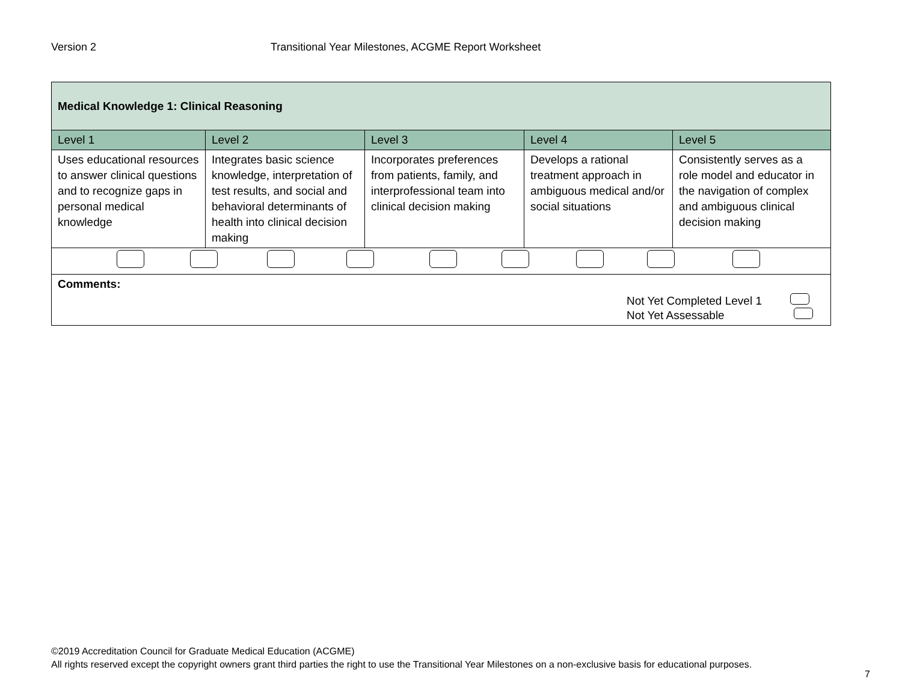Version 2 Transitional Year Milestones, ACGME Report Worksheet
| Medical Knowledge 1: Clinical Reasoning | | | | |
| --- | --- | --- | --- | --- |
| Level 1 | Level 2 | Level 3 | Level 4 | Level 5 |
| Uses educational resources to answer clinical questions and to recognize gaps in personal medical knowledge | Integrates basic science knowledge, interpretation of test results, and social and behavioral determinants of health into clinical decision making | Incorporates preferences from patients, family, and interprofessional team into clinical decision making | Develops a rational treatment approach in ambiguous medical and/or social situations | Consistently serves as a role model and educator in the navigation of complex and ambiguous clinical decision making |
| Comments: Not Yet Completed Level 1 Not Yet Assessable | | | | |
©2019 Accreditation Council for Graduate Medical Education (ACGME)
All rights reserved except the copyright owners grant third parties the right to use the Transitional Year Milestones on a non-exclusive basis for educational purposes.
7